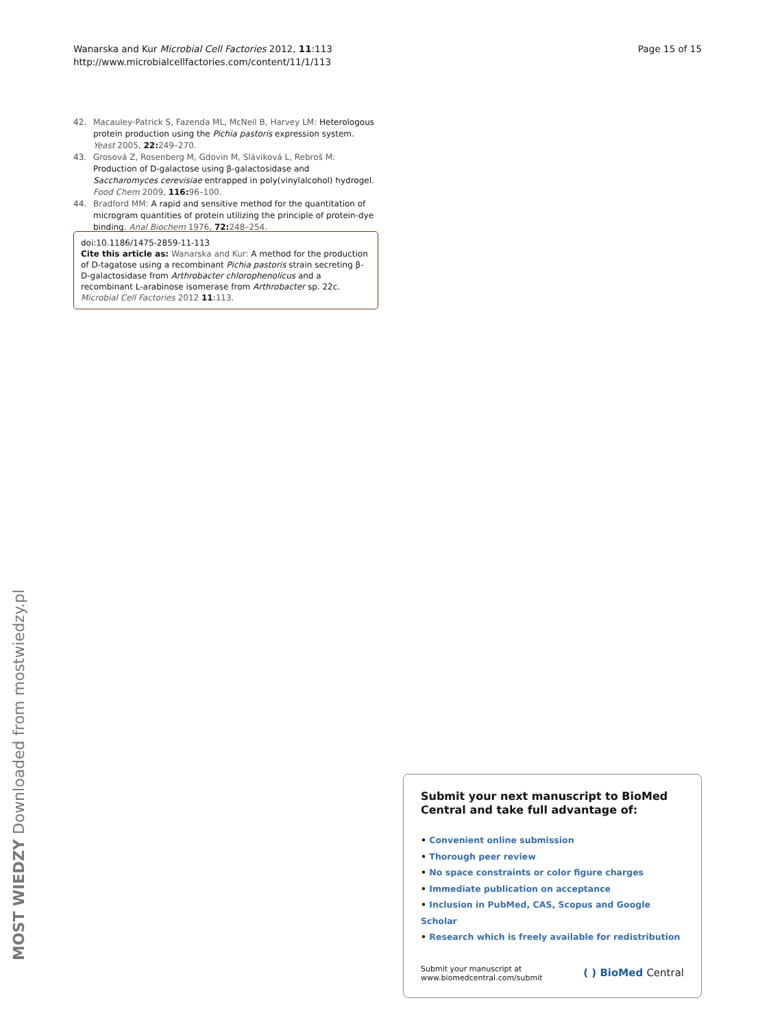Wanarska and Kur Microbial Cell Factories 2012, 11:113
http://www.microbialcellfactories.com/content/11/1/113
Page 15 of 15
42. Macauley-Patrick S, Fazenda ML, McNeil B, Harvey LM: Heterologous protein production using the Pichia pastoris expression system. Yeast 2005, 22: 249–270.
43. Grosová Z, Rosenberg M, Gdovin M, Sláviková L, Rebroš M: Production of D-galactose using β-galactosidase and Saccharomyces cerevisiae entrapped in poly(vinylalcohol) hydrogel. Food Chem 2009, 116: 96–100.
44. Bradford MM: A rapid and sensitive method for the quantitation of microgram quantities of protein utilizing the principle of protein-dye binding. Anal Biochem 1976, 72: 248–254.
doi:10.1186/1475-2859-11-113
Cite this article as: Wanarska and Kur: A method for the production of D-tagatose using a recombinant Pichia pastoris strain secreting β-D-galactosidase from Arthrobacter chlorophenolicus and a recombinant L-arabinose isomerase from Arthrobacter sp. 22c. Microbial Cell Factories 2012 11:113.
MOST WIEDZY Downloaded from mostwiedzy.pl
Submit your next manuscript to BioMed Central and take full advantage of:
• Convenient online submission
• Thorough peer review
• No space constraints or color figure charges
• Immediate publication on acceptance
• Inclusion in PubMed, CAS, Scopus and Google Scholar
• Research which is freely available for redistribution
Submit your manuscript at
www.biomedcentral.com/submit
( ) BioMed Central